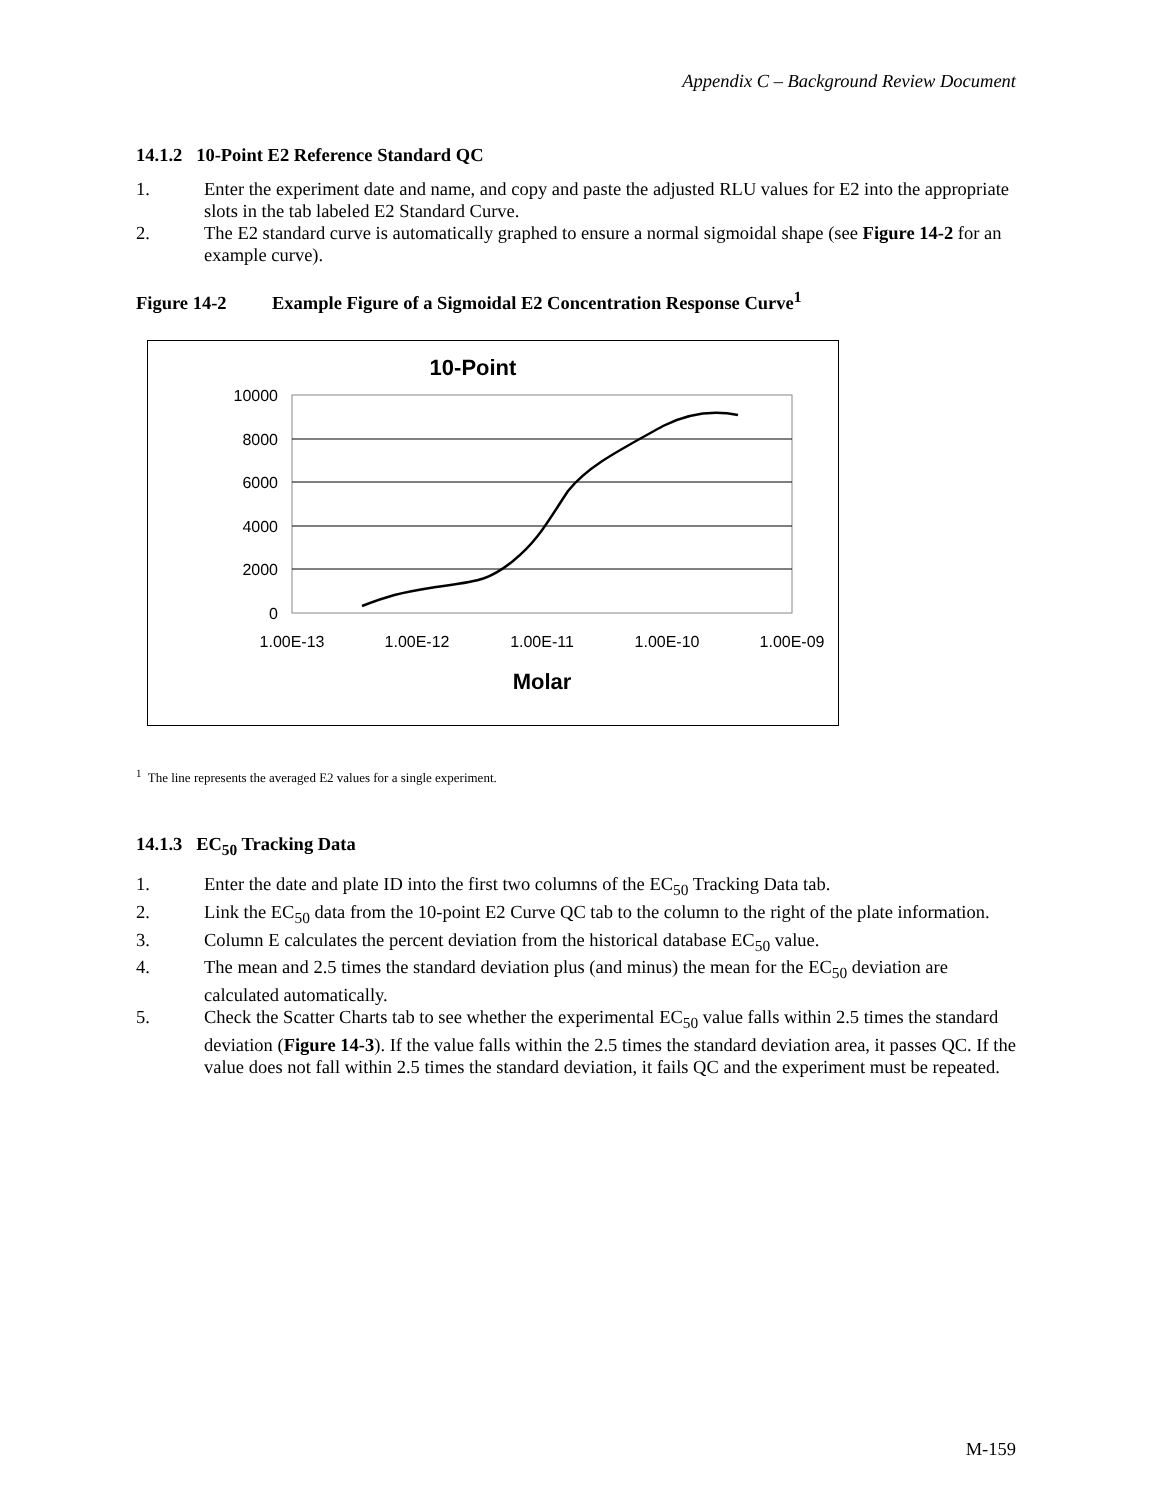Appendix C – Background Review Document
14.1.2 10-Point E2 Reference Standard QC
1. Enter the experiment date and name, and copy and paste the adjusted RLU values for E2 into the appropriate slots in the tab labeled E2 Standard Curve.
2. The E2 standard curve is automatically graphed to ensure a normal sigmoidal shape (see Figure 14-2 for an example curve).
Figure 14-2 Example Figure of a Sigmoidal E2 Concentration Response Curve<sup>1</sup>
10-Point
10000
8000
6000
4000
2000
0
1.00E-13
1.00E-12
1.00E-11
1.00E-10
1.00E-09
Molar
<sup>1</sup> The line represents the averaged E2 values for a single experiment.
14.1.3 EC<sub>50</sub> Tracking Data
1. Enter the date and plate ID into the first two columns of the EC<sub>50</sub> Tracking Data tab.
2. Link the EC<sub>50</sub> data from the 10-point E2 Curve QC tab to the column to the right of the plate information.
3. Column E calculates the percent deviation from the historical database EC<sub>50</sub> value.
4. The mean and 2.5 times the standard deviation plus (and minus) the mean for the EC<sub>50</sub> deviation are calculated automatically.
5. Check the Scatter Charts tab to see whether the experimental EC<sub>50</sub> value falls within 2.5 times the standard deviation (Figure 14-3). If the value falls within the 2.5 times the standard deviation area, it passes QC. If the value does not fall within 2.5 times the standard deviation, it fails QC and the experiment must be repeated.
M-159